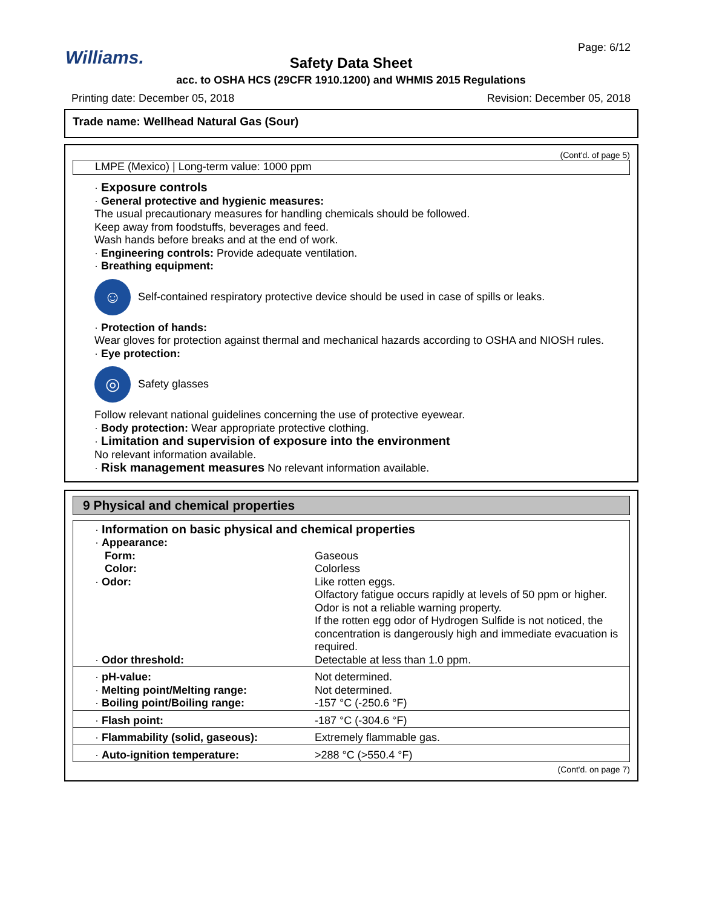Page: 6/12 Williams. Safety Data Sheet
acc. to OSHA HCS (29CFR 1910.1200) and WHMIS 2015 Regulations
Printing date: December 05, 2018
Revision: December 05, 2018
Trade name: Wellhead Natural Gas (Sour)
(Cont'd. of page 5)
LMPE (Mexico) | Long-term value: 1000 ppm
· Exposure controls
· General protective and hygienic measures:
The usual precautionary measures for handling chemicals should be followed.
Keep away from foodstuffs, beverages and feed.
Wash hands before breaks and at the end of work.
· Engineering controls: Provide adequate ventilation.
· Breathing equipment:
☺
Self-contained respiratory protective device should be used in case of spills or leaks.
· Protection of hands:
Wear gloves for protection against thermal and mechanical hazards according to OSHA and NIOSH rules.
· Eye protection:
◎
Safety glasses
Follow relevant national guidelines concerning the use of protective eyewear.
· Body protection: Wear appropriate protective clothing.
· Limitation and supervision of exposure into the environment
No relevant information available.
· Risk management measures No relevant information available.
9 Physical and chemical properties
| · Information on basic physical and chemical properties | |
| · Appearance: | |
| Form: | Gaseous |
| Color: | Colorless |
| · Odor: | Like rotten eggs. Olfactory fatigue occurs rapidly at levels of 50 ppm or higher. Odor is not a reliable warning property. If the rotten egg odor of Hydrogen Sulfide is not noticed, the concentration is dangerously high and immediate evacuation is required. |
| · Odor threshold: | Detectable at less than 1.0 ppm. |
| · pH-value: | Not determined. |
| · Melting point/Melting range: | Not determined. |
| · Boiling point/Boiling range: | -157 °C (-250.6 °F) |
| · Flash point: | -187 °C (-304.6 °F) |
| · Flammability (solid, gaseous): | Extremely flammable gas. |
| · Auto-ignition temperature: | >288 °C (>550.4 °F) |
(Cont'd. on page 7)